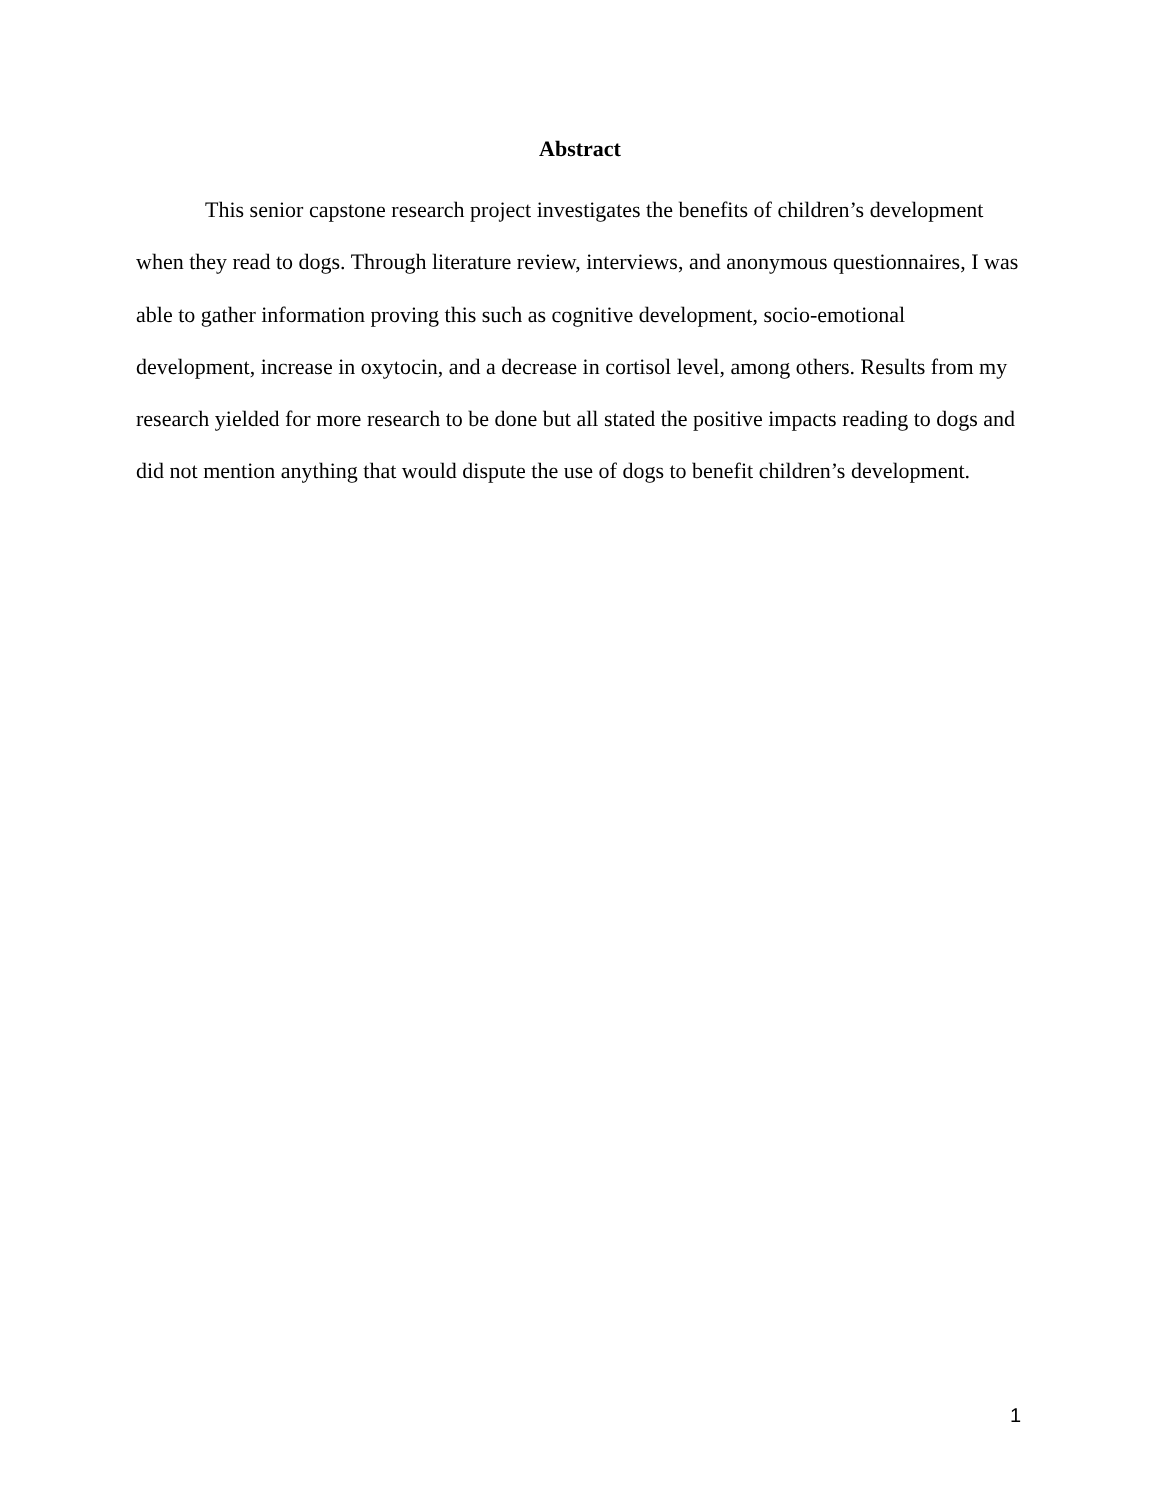Abstract
This senior capstone research project investigates the benefits of children’s development when they read to dogs. Through literature review, interviews, and anonymous questionnaires, I was able to gather information proving this such as cognitive development, socio-emotional development, increase in oxytocin, and a decrease in cortisol level, among others. Results from my research yielded for more research to be done but all stated the positive impacts reading to dogs and did not mention anything that would dispute the use of dogs to benefit children’s development.
1